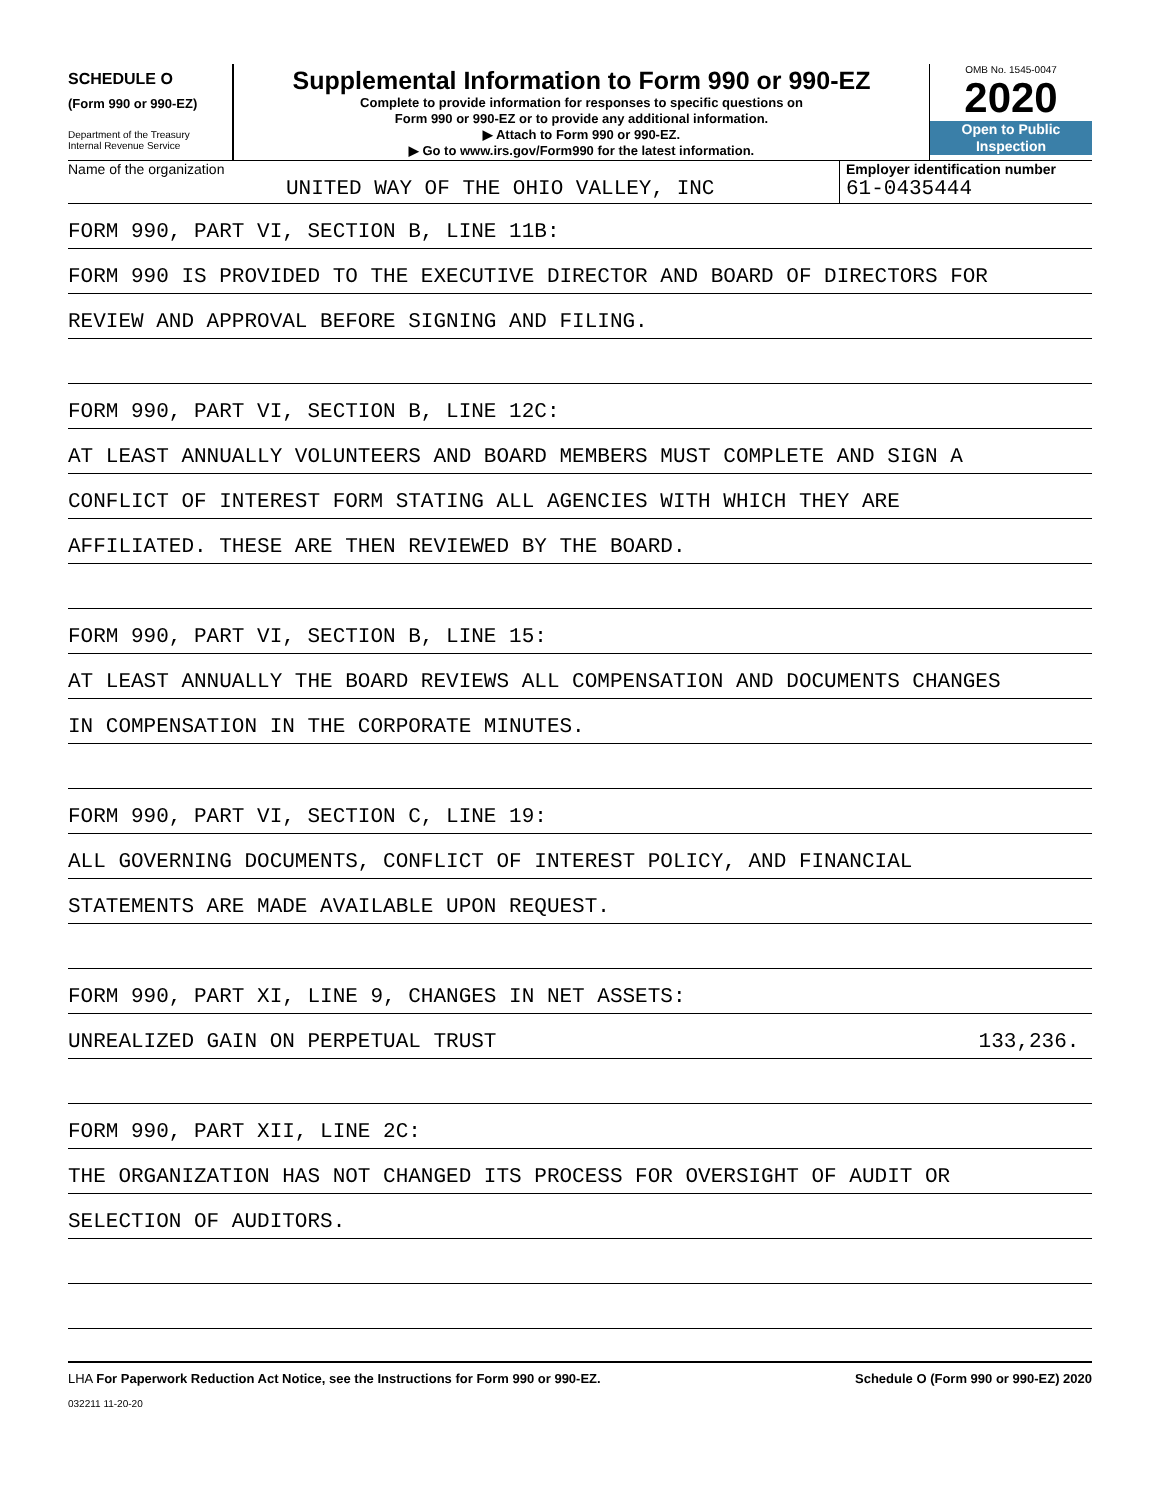SCHEDULE O
(Form 990 or 990-EZ)
Department of the Treasury
Internal Revenue Service
Supplemental Information to Form 990 or 990-EZ
Complete to provide information for responses to specific questions on
Form 990 or 990-EZ or to provide any additional information.
▶ Attach to Form 990 or 990-EZ.
▶ Go to www.irs.gov/Form990 for the latest information.
OMB No. 1545-0047
2020
Open to Public
Inspection
Name of the organization
UNITED WAY OF THE OHIO VALLEY, INC
Employer identification number
61-0435444
FORM 990, PART VI, SECTION B, LINE 11B:
FORM 990 IS PROVIDED TO THE EXECUTIVE DIRECTOR AND BOARD OF DIRECTORS FOR
REVIEW AND APPROVAL BEFORE SIGNING AND FILING.
FORM 990, PART VI, SECTION B, LINE 12C:
AT LEAST ANNUALLY VOLUNTEERS AND BOARD MEMBERS MUST COMPLETE AND SIGN A
CONFLICT OF INTEREST FORM STATING ALL AGENCIES WITH WHICH THEY ARE
AFFILIATED. THESE ARE THEN REVIEWED BY THE BOARD.
FORM 990, PART VI, SECTION B, LINE 15:
AT LEAST ANNUALLY THE BOARD REVIEWS ALL COMPENSATION AND DOCUMENTS CHANGES
IN COMPENSATION IN THE CORPORATE MINUTES.
FORM 990, PART VI, SECTION C, LINE 19:
ALL GOVERNING DOCUMENTS, CONFLICT OF INTEREST POLICY, AND FINANCIAL
STATEMENTS ARE MADE AVAILABLE UPON REQUEST.
FORM 990, PART XI, LINE 9, CHANGES IN NET ASSETS:
UNREALIZED GAIN ON PERPETUAL TRUST 133,236.
FORM 990, PART XII, LINE 2C:
THE ORGANIZATION HAS NOT CHANGED ITS PROCESS FOR OVERSIGHT OF AUDIT OR
SELECTION OF AUDITORS.
LHA For Paperwork Reduction Act Notice, see the Instructions for Form 990 or 990-EZ. Schedule O (Form 990 or 990-EZ) 2020
032211 11-20-20